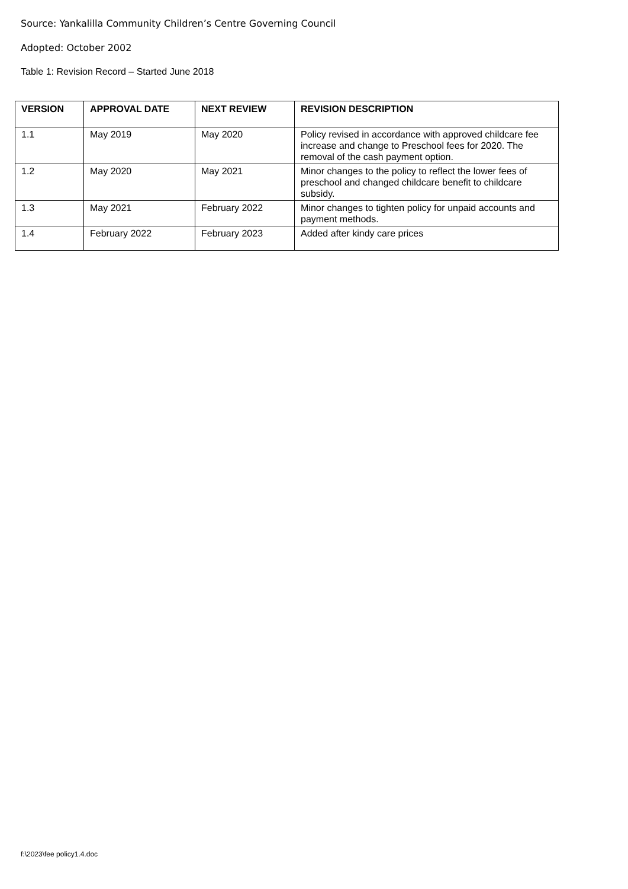Source: Yankalilla Community Children’s Centre Governing Council
Adopted: October 2002
Table 1: Revision Record – Started June 2018
| VERSION | APPROVAL DATE | NEXT REVIEW | REVISION DESCRIPTION |
| --- | --- | --- | --- |
| 1.1 | May 2019 | May 2020 | Policy revised in accordance with approved childcare fee increase and change to Preschool fees for 2020. The removal of the cash payment option. |
| 1.2 | May 2020 | May 2021 | Minor changes to the policy to reflect the lower fees of preschool and changed childcare benefit to childcare subsidy. |
| 1.3 | May 2021 | February 2022 | Minor changes to tighten policy for unpaid accounts and payment methods. |
| 1.4 | February 2022 | February 2023 | Added after kindy care prices |
f:\2023\fee policy1.4.doc